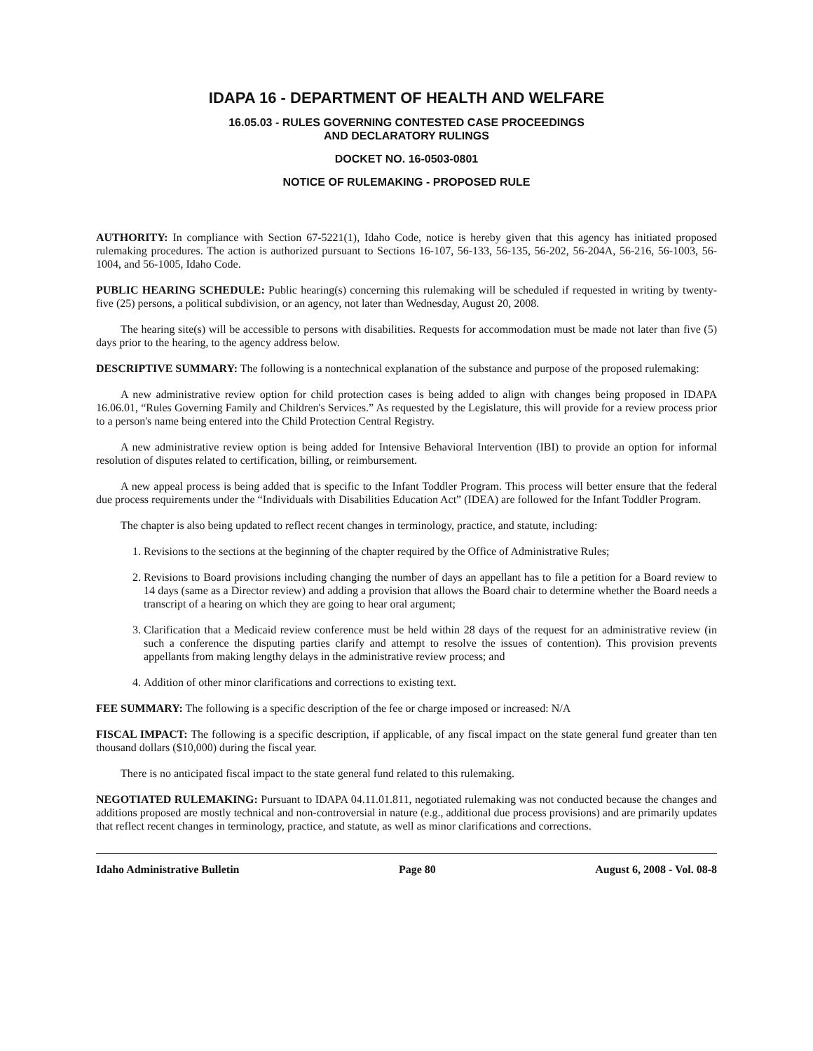IDAPA 16 - DEPARTMENT OF HEALTH AND WELFARE
16.05.03 - RULES GOVERNING CONTESTED CASE PROCEEDINGS
AND DECLARATORY RULINGS
DOCKET NO. 16-0503-0801
NOTICE OF RULEMAKING - PROPOSED RULE
AUTHORITY: In compliance with Section 67-5221(1), Idaho Code, notice is hereby given that this agency has initiated proposed rulemaking procedures. The action is authorized pursuant to Sections 16-107, 56-133, 56-135, 56-202, 56-204A, 56-216, 56-1003, 56-1004, and 56-1005, Idaho Code.
PUBLIC HEARING SCHEDULE: Public hearing(s) concerning this rulemaking will be scheduled if requested in writing by twenty-five (25) persons, a political subdivision, or an agency, not later than Wednesday, August 20, 2008.
The hearing site(s) will be accessible to persons with disabilities. Requests for accommodation must be made not later than five (5) days prior to the hearing, to the agency address below.
DESCRIPTIVE SUMMARY: The following is a nontechnical explanation of the substance and purpose of the proposed rulemaking:
A new administrative review option for child protection cases is being added to align with changes being proposed in IDAPA 16.06.01, “Rules Governing Family and Children's Services.” As requested by the Legislature, this will provide for a review process prior to a person's name being entered into the Child Protection Central Registry.
A new administrative review option is being added for Intensive Behavioral Intervention (IBI) to provide an option for informal resolution of disputes related to certification, billing, or reimbursement.
A new appeal process is being added that is specific to the Infant Toddler Program. This process will better ensure that the federal due process requirements under the “Individuals with Disabilities Education Act” (IDEA) are followed for the Infant Toddler Program.
The chapter is also being updated to reflect recent changes in terminology, practice, and statute, including:
1. Revisions to the sections at the beginning of the chapter required by the Office of Administrative Rules;
2. Revisions to Board provisions including changing the number of days an appellant has to file a petition for a Board review to 14 days (same as a Director review) and adding a provision that allows the Board chair to determine whether the Board needs a transcript of a hearing on which they are going to hear oral argument;
3. Clarification that a Medicaid review conference must be held within 28 days of the request for an administrative review (in such a conference the disputing parties clarify and attempt to resolve the issues of contention). This provision prevents appellants from making lengthy delays in the administrative review process; and
4. Addition of other minor clarifications and corrections to existing text.
FEE SUMMARY: The following is a specific description of the fee or charge imposed or increased: N/A
FISCAL IMPACT: The following is a specific description, if applicable, of any fiscal impact on the state general fund greater than ten thousand dollars ($10,000) during the fiscal year.
There is no anticipated fiscal impact to the state general fund related to this rulemaking.
NEGOTIATED RULEMAKING: Pursuant to IDAPA 04.11.01.811, negotiated rulemaking was not conducted because the changes and additions proposed are mostly technical and non-controversial in nature (e.g., additional due process provisions) and are primarily updates that reflect recent changes in terminology, practice, and statute, as well as minor clarifications and corrections.
Idaho Administrative Bulletin Page 80 August 6, 2008 - Vol. 08-8